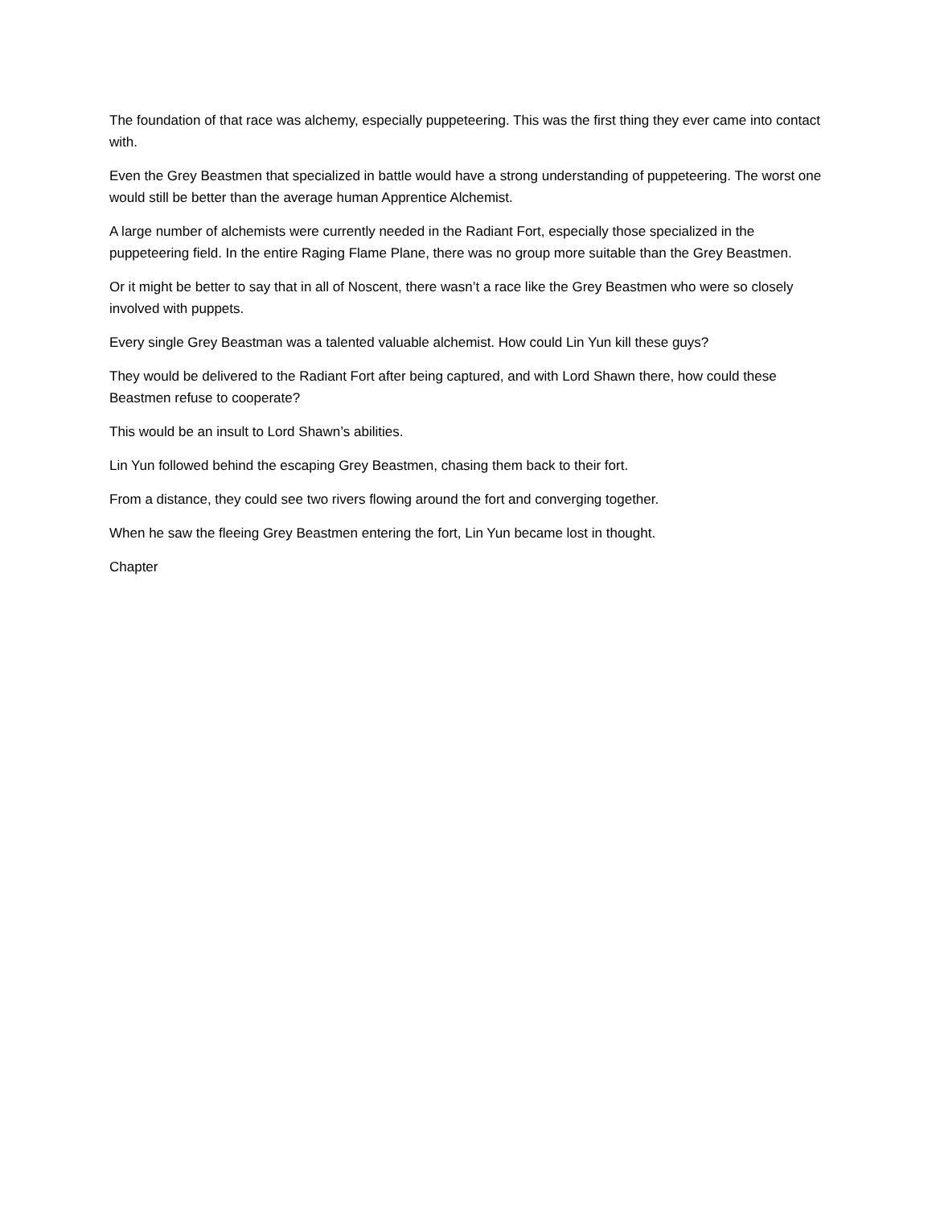The foundation of that race was alchemy, especially puppeteering. This was the first thing they ever came into contact with.
Even the Grey Beastmen that specialized in battle would have a strong understanding of puppeteering. The worst one would still be better than the average human Apprentice Alchemist.
A large number of alchemists were currently needed in the Radiant Fort, especially those specialized in the puppeteering field. In the entire Raging Flame Plane, there was no group more suitable than the Grey Beastmen.
Or it might be better to say that in all of Noscent, there wasn’t a race like the Grey Beastmen who were so closely involved with puppets.
Every single Grey Beastman was a talented valuable alchemist. How could Lin Yun kill these guys?
They would be delivered to the Radiant Fort after being captured, and with Lord Shawn there, how could these Beastmen refuse to cooperate?
This would be an insult to Lord Shawn’s abilities.
Lin Yun followed behind the escaping Grey Beastmen, chasing them back to their fort.
From a distance, they could see two rivers flowing around the fort and converging together.
When he saw the fleeing Grey Beastmen entering the fort, Lin Yun became lost in thought.
Chapter